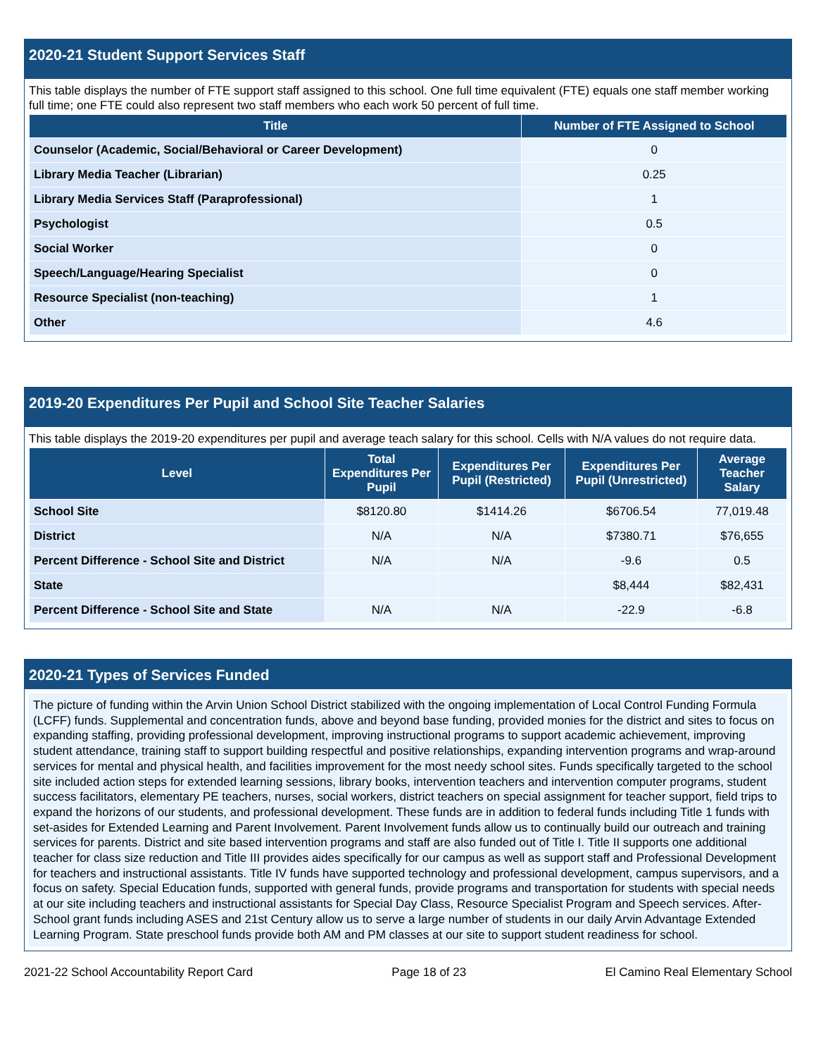2020-21 Student Support Services Staff
This table displays the number of FTE support staff assigned to this school. One full time equivalent (FTE) equals one staff member working full time; one FTE could also represent two staff members who each work 50 percent of full time.
| Title | Number of FTE Assigned to School |
| --- | --- |
| Counselor (Academic, Social/Behavioral or Career Development) | 0 |
| Library Media Teacher (Librarian) | 0.25 |
| Library Media Services Staff (Paraprofessional) | 1 |
| Psychologist | 0.5 |
| Social Worker | 0 |
| Speech/Language/Hearing Specialist | 0 |
| Resource Specialist (non-teaching) | 1 |
| Other | 4.6 |
2019-20 Expenditures Per Pupil and School Site Teacher Salaries
This table displays the 2019-20 expenditures per pupil and average teach salary for this school. Cells with N/A values do not require data.
| Level | Total Expenditures Per Pupil | Expenditures Per Pupil (Restricted) | Expenditures Per Pupil (Unrestricted) | Average Teacher Salary |
| --- | --- | --- | --- | --- |
| School Site | $8120.80 | $1414.26 | $6706.54 | 77,019.48 |
| District | N/A | N/A | $7380.71 | $76,655 |
| Percent Difference - School Site and District | N/A | N/A | -9.6 | 0.5 |
| State | | | $8,444 | $82,431 |
| Percent Difference - School Site and State | N/A | N/A | -22.9 | -6.8 |
2020-21 Types of Services Funded
The picture of funding within the Arvin Union School District stabilized with the ongoing implementation of Local Control Funding Formula (LCFF) funds. Supplemental and concentration funds, above and beyond base funding, provided monies for the district and sites to focus on expanding staffing, providing professional development, improving instructional programs to support academic achievement, improving student attendance, training staff to support building respectful and positive relationships, expanding intervention programs and wrap-around services for mental and physical health, and facilities improvement for the most needy school sites. Funds specifically targeted to the school site included action steps for extended learning sessions, library books, intervention teachers and intervention computer programs, student success facilitators, elementary PE teachers, nurses, social workers, district teachers on special assignment for teacher support, field trips to expand the horizons of our students, and professional development. These funds are in addition to federal funds including Title 1 funds with set-asides for Extended Learning and Parent Involvement. Parent Involvement funds allow us to continually build our outreach and training services for parents. District and site based intervention programs and staff are also funded out of Title I. Title II supports one additional teacher for class size reduction and Title III provides aides specifically for our campus as well as support staff and Professional Development for teachers and instructional assistants. Title IV funds have supported technology and professional development, campus supervisors, and a focus on safety. Special Education funds, supported with general funds, provide programs and transportation for students with special needs at our site including teachers and instructional assistants for Special Day Class, Resource Specialist Program and Speech services. After-School grant funds including ASES and 21st Century allow us to serve a large number of students in our daily Arvin Advantage Extended Learning Program. State preschool funds provide both AM and PM classes at our site to support student readiness for school.
2021-22 School Accountability Report Card Page 18 of 23 El Camino Real Elementary School